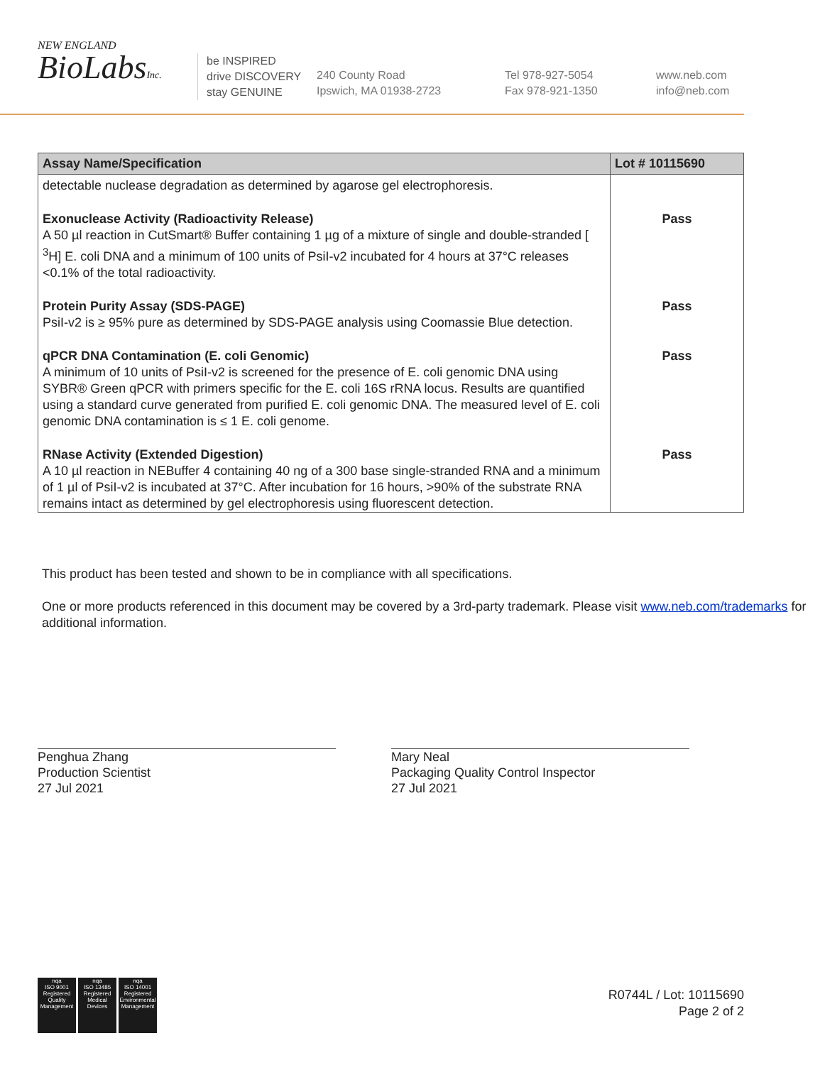NEW ENGLAND
BioLabsInc.
be INSPIRED
drive DISCOVERY
stay GENUINE
240 County Road
Ipswich, MA 01938-2723
Tel 978-927-5054
Fax 978-921-1350
www.neb.com
info@neb.com
| Assay Name/Specification | Lot # 10115690 |
| --- | --- |
| detectable nuclease degradation as determined by agarose gel electrophoresis. | |
| Exonuclease Activity (Radioactivity Release) A 50 µl reaction in CutSmart® Buffer containing 1 µg of a mixture of single and double-stranded [ <sup>3</sup>H] E. coli DNA and a minimum of 100 units of PsiI-v2 incubated for 4 hours at 37°C releases <0.1% of the total radioactivity. | Pass |
| Protein Purity Assay (SDS-PAGE) PsiI-v2 is ≥ 95% pure as determined by SDS-PAGE analysis using Coomassie Blue detection. | Pass |
| qPCR DNA Contamination (E. coli Genomic) A minimum of 10 units of PsiI-v2 is screened for the presence of E. coli genomic DNA using SYBR® Green qPCR with primers specific for the E. coli 16S rRNA locus. Results are quantified using a standard curve generated from purified E. coli genomic DNA. The measured level of E. coli genomic DNA contamination is ≤ 1 E. coli genome. | Pass |
| RNase Activity (Extended Digestion) A 10 µl reaction in NEBuffer 4 containing 40 ng of a 300 base single-stranded RNA and a minimum of 1 µl of PsiI-v2 is incubated at 37°C. After incubation for 16 hours, >90% of the substrate RNA remains intact as determined by gel electrophoresis using fluorescent detection. | Pass |
This product has been tested and shown to be in compliance with all specifications.
One or more products referenced in this document may be covered by a 3rd-party trademark. Please visit www.neb.com/trademarks for additional information.
Penghua Zhang
Production Scientist
27 Jul 2021
Mary Neal
Packaging Quality Control Inspector
27 Jul 2021
nqa
ISO 9001
Registered
Quality Management
nqa
ISO 13485
Registered
Medical Devices
nqa
ISO 14001
Registered
Environmental Management
R0744L / Lot: 10115690
Page 2 of 2